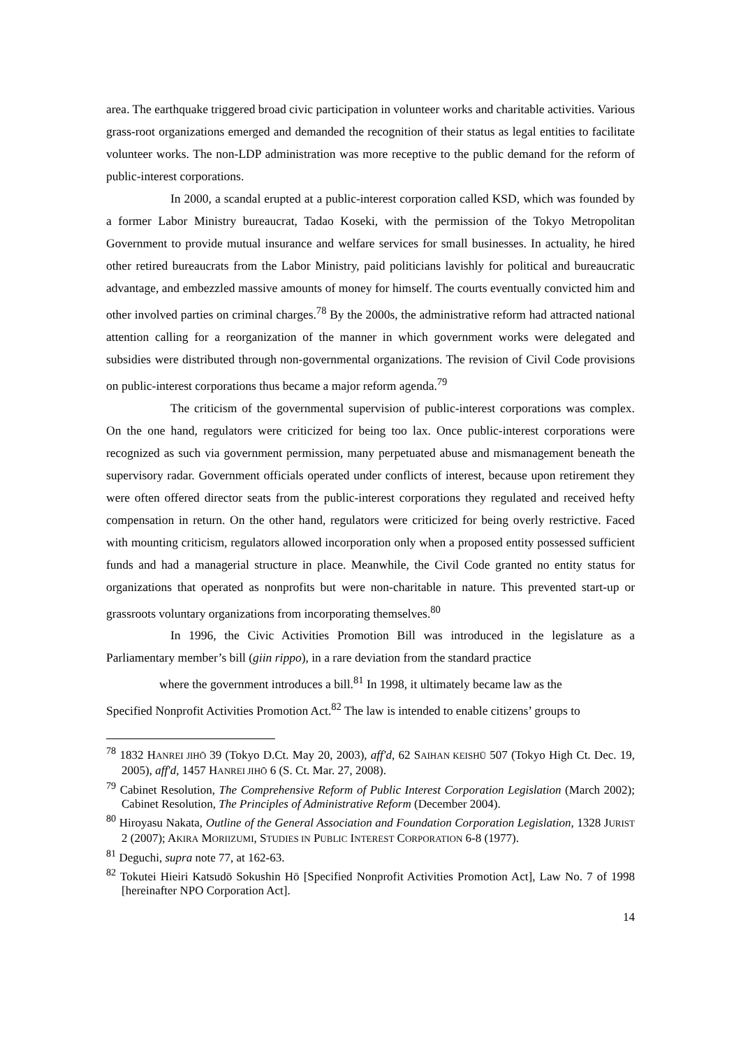area. The earthquake triggered broad civic participation in volunteer works and charitable activities. Various grass-root organizations emerged and demanded the recognition of their status as legal entities to facilitate volunteer works. The non-LDP administration was more receptive to the public demand for the reform of public-interest corporations.
In 2000, a scandal erupted at a public-interest corporation called KSD, which was founded by a former Labor Ministry bureaucrat, Tadao Koseki, with the permission of the Tokyo Metropolitan Government to provide mutual insurance and welfare services for small businesses. In actuality, he hired other retired bureaucrats from the Labor Ministry, paid politicians lavishly for political and bureaucratic advantage, and embezzled massive amounts of money for himself. The courts eventually convicted him and other involved parties on criminal charges.<sup>78</sup> By the 2000s, the administrative reform had attracted national attention calling for a reorganization of the manner in which government works were delegated and subsidies were distributed through non-governmental organizations. The revision of Civil Code provisions on public-interest corporations thus became a major reform agenda.<sup>79</sup>
The criticism of the governmental supervision of public-interest corporations was complex. On the one hand, regulators were criticized for being too lax. Once public-interest corporations were recognized as such via government permission, many perpetuated abuse and mismanagement beneath the supervisory radar. Government officials operated under conflicts of interest, because upon retirement they were often offered director seats from the public-interest corporations they regulated and received hefty compensation in return. On the other hand, regulators were criticized for being overly restrictive. Faced with mounting criticism, regulators allowed incorporation only when a proposed entity possessed sufficient funds and had a managerial structure in place. Meanwhile, the Civil Code granted no entity status for organizations that operated as nonprofits but were non-charitable in nature. This prevented start-up or grassroots voluntary organizations from incorporating themselves.<sup>80</sup>
In 1996, the Civic Activities Promotion Bill was introduced in the legislature as a Parliamentary member’s bill (giin rippo), in a rare deviation from the standard practice
where the government introduces a bill.<sup>81</sup> In 1998, it ultimately became law as the
Specified Nonprofit Activities Promotion Act.<sup>82</sup> The law is intended to enable citizens’ groups to
<sup>78</sup> 1832 HANREI JIHŌ 39 (Tokyo D.Ct. May 20, 2003), aff'd, 62 SAIHAN KEISHŪ 507 (Tokyo High Ct. Dec. 19, 2005), aff'd, 1457 HANREI JIHŌ 6 (S. Ct. Mar. 27, 2008).
<sup>79</sup> Cabinet Resolution, The Comprehensive Reform of Public Interest Corporation Legislation (March 2002); Cabinet Resolution, The Principles of Administrative Reform (December 2004).
<sup>80</sup> Hiroyasu Nakata, Outline of the General Association and Foundation Corporation Legislation, 1328 JURIST 2 (2007); AKIRA MORIIZUMI, STUDIES IN PUBLIC INTEREST CORPORATION 6-8 (1977).
<sup>81</sup> Deguchi, supra note 77, at 162-63.
<sup>82</sup> Tokutei Hieiri Katsudō Sokushin Hō [Specified Nonprofit Activities Promotion Act], Law No. 7 of 1998 [hereinafter NPO Corporation Act].
14